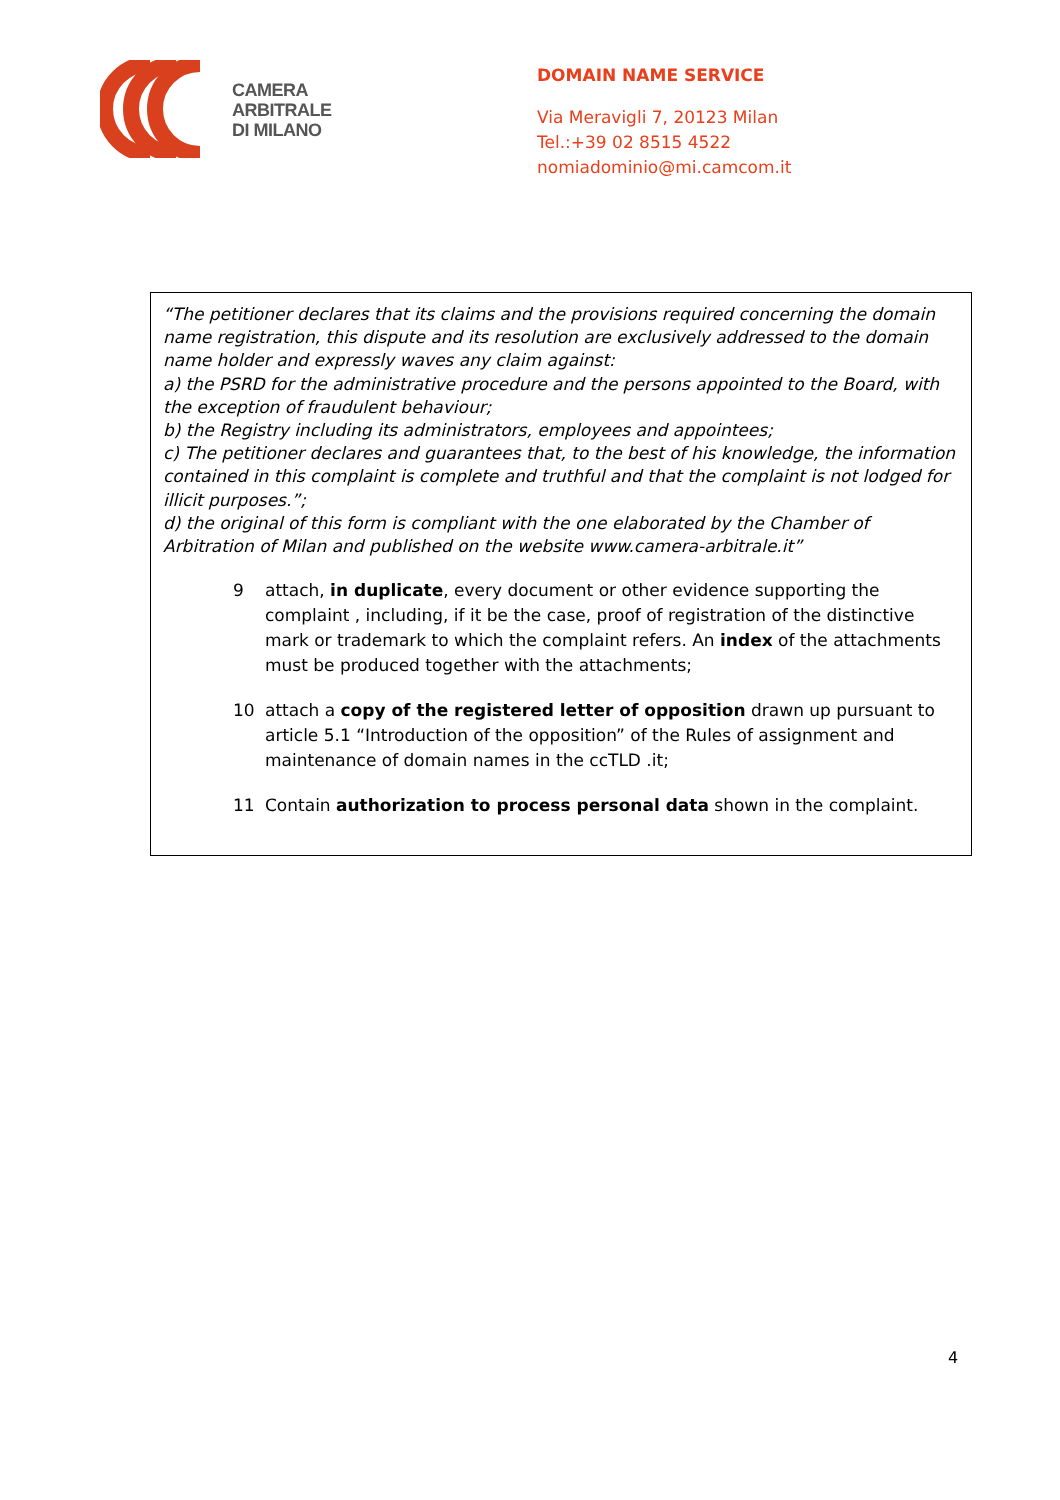CAMERA
ARBITRALE
DI MILANO
DOMAIN NAME SERVICE
Via Meravigli 7, 20123 Milan
Tel.:+39 02 8515 4522
nomiadominio@mi.camcom.it
“The petitioner declares that its claims and the provisions required concerning the domain name registration, this dispute and its resolution are exclusively addressed to the domain name holder and expressly waves any claim against:
a) the PSRD for the administrative procedure and the persons appointed to the Board, with the exception of fraudulent behaviour;
b) the Registry including its administrators, employees and appointees;
c) The petitioner declares and guarantees that, to the best of his knowledge, the information contained in this complaint is complete and truthful and that the complaint is not lodged for illicit purposes.”;
d) the original of this form is compliant with the one elaborated by the Chamber of Arbitration of Milan and published on the website www.camera-arbitrale.it”
9 attach, in duplicate, every document or other evidence supporting the complaint , including, if it be the case, proof of registration of the distinctive mark or trademark to which the complaint refers. An index of the attachments must be produced together with the attachments;
10 attach a copy of the registered letter of opposition drawn up pursuant to article 5.1 “Introduction of the opposition” of the Rules of assignment and maintenance of domain names in the ccTLD .it;
11 Contain authorization to process personal data shown in the complaint.
4